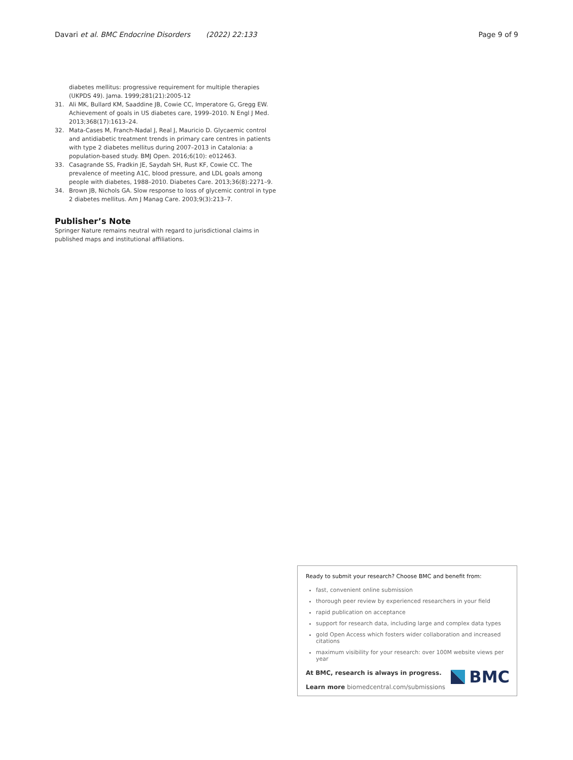Davari et al. BMC Endocrine Disorders (2022) 22:133 Page 9 of 9
diabetes mellitus: progressive requirement for multiple therapies (UKPDS 49). Jama. 1999;281(21):2005-12
31. Ali MK, Bullard KM, Saaddine JB, Cowie CC, Imperatore G, Gregg EW. Achievement of goals in US diabetes care, 1999–2010. N Engl J Med. 2013;368(17):1613–24.
32. Mata-Cases M, Franch-Nadal J, Real J, Mauricio D. Glycaemic control and antidiabetic treatment trends in primary care centres in patients with type 2 diabetes mellitus during 2007–2013 in Catalonia: a population-based study. BMJ Open. 2016;6(10): e012463.
33. Casagrande SS, Fradkin JE, Saydah SH, Rust KF, Cowie CC. The prevalence of meeting A1C, blood pressure, and LDL goals among people with diabetes, 1988–2010. Diabetes Care. 2013;36(8):2271–9.
34. Brown JB, Nichols GA. Slow response to loss of glycemic control in type 2 diabetes mellitus. Am J Manag Care. 2003;9(3):213–7.
Publisher’s Note
Springer Nature remains neutral with regard to jurisdictional claims in published maps and institutional affiliations.
Ready to submit your research? Choose BMC and benefit from:
fast, convenient online submission
thorough peer review by experienced researchers in your field
rapid publication on acceptance
support for research data, including large and complex data types
gold Open Access which fosters wider collaboration and increased citations
maximum visibility for your research: over 100M website views per year
At BMC, research is always in progress.
Learn more biomedcentral.com/submissions
BMC